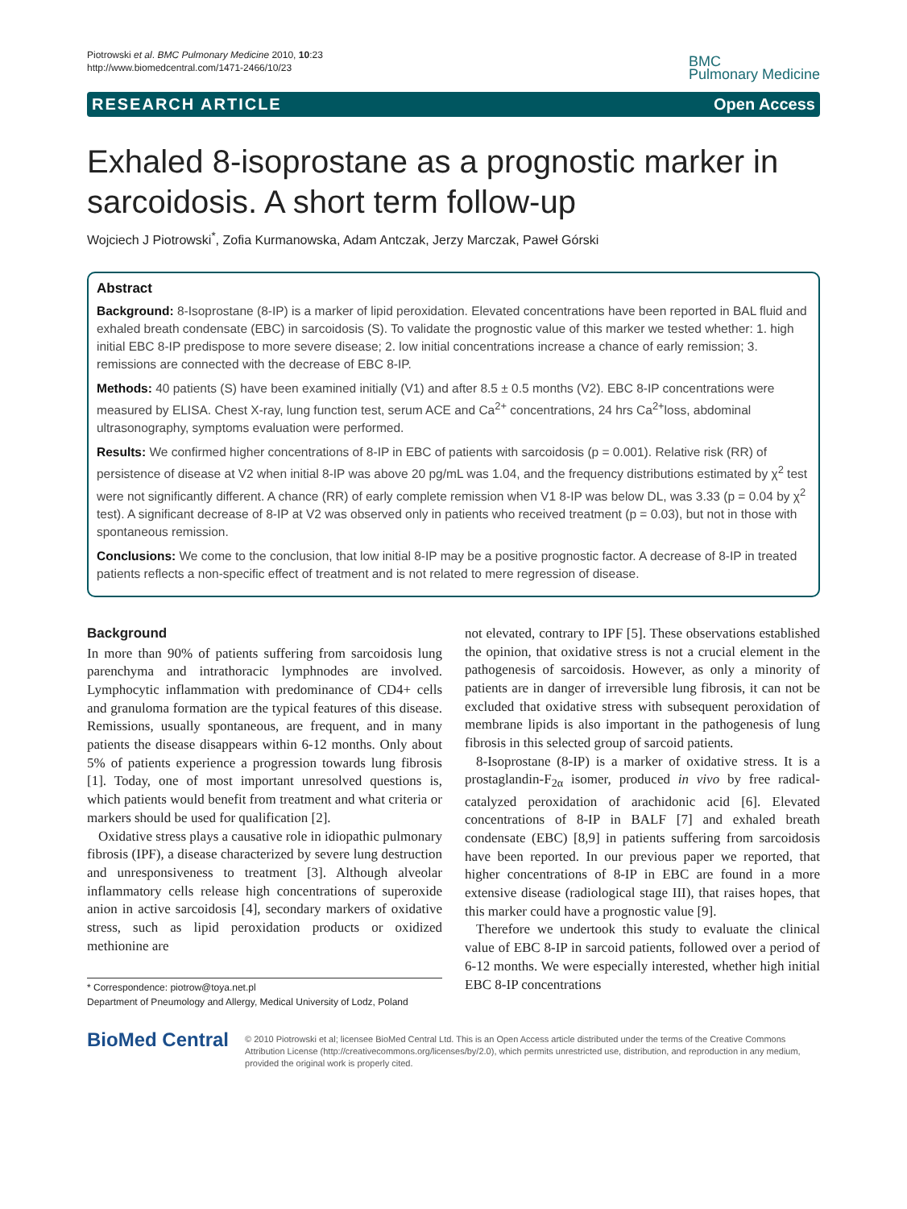Piotrowski et al. BMC Pulmonary Medicine 2010, 10:23
http://www.biomedcentral.com/1471-2466/10/23
BMC
Pulmonary Medicine
RESEARCH ARTICLE Open Access
Exhaled 8-isoprostane as a prognostic marker in sarcoidosis. A short term follow-up
Wojciech J Piotrowski<sup>*</sup>, Zofia Kurmanowska, Adam Antczak, Jerzy Marczak, Paweł Górski
Abstract
Background: 8-Isoprostane (8-IP) is a marker of lipid peroxidation. Elevated concentrations have been reported in BAL fluid and exhaled breath condensate (EBC) in sarcoidosis (S). To validate the prognostic value of this marker we tested whether: 1. high initial EBC 8-IP predispose to more severe disease; 2. low initial concentrations increase a chance of early remission; 3. remissions are connected with the decrease of EBC 8-IP.
Methods: 40 patients (S) have been examined initially (V1) and after 8.5 ± 0.5 months (V2). EBC 8-IP concentrations were measured by ELISA. Chest X-ray, lung function test, serum ACE and Ca<sup>2+</sup> concentrations, 24 hrs Ca<sup>2+</sup>loss, abdominal ultrasonography, symptoms evaluation were performed.
Results: We confirmed higher concentrations of 8-IP in EBC of patients with sarcoidosis (p = 0.001). Relative risk (RR) of persistence of disease at V2 when initial 8-IP was above 20 pg/mL was 1.04, and the frequency distributions estimated by χ<sup>2</sup> test were not significantly different. A chance (RR) of early complete remission when V1 8-IP was below DL, was 3.33 (p = 0.04 by χ<sup>2</sup> test). A significant decrease of 8-IP at V2 was observed only in patients who received treatment (p = 0.03), but not in those with spontaneous remission.
Conclusions: We come to the conclusion, that low initial 8-IP may be a positive prognostic factor. A decrease of 8-IP in treated patients reflects a non-specific effect of treatment and is not related to mere regression of disease.
Background
In more than 90% of patients suffering from sarcoidosis lung parenchyma and intrathoracic lymphnodes are involved. Lymphocytic inflammation with predominance of CD4+ cells and granuloma formation are the typical features of this disease. Remissions, usually spontaneous, are frequent, and in many patients the disease disappears within 6-12 months. Only about 5% of patients experience a progression towards lung fibrosis [1]. Today, one of most important unresolved questions is, which patients would benefit from treatment and what criteria or markers should be used for qualification [2].
Oxidative stress plays a causative role in idiopathic pulmonary fibrosis (IPF), a disease characterized by severe lung destruction and unresponsiveness to treatment [3]. Although alveolar inflammatory cells release high concentrations of superoxide anion in active sarcoidosis [4], secondary markers of oxidative stress, such as lipid peroxidation products or oxidized methionine are
* Correspondence: piotrow@toya.net.pl
Department of Pneumology and Allergy, Medical University of Lodz, Poland
not elevated, contrary to IPF [5]. These observations established the opinion, that oxidative stress is not a crucial element in the pathogenesis of sarcoidosis. However, as only a minority of patients are in danger of irreversible lung fibrosis, it can not be excluded that oxidative stress with subsequent peroxidation of membrane lipids is also important in the pathogenesis of lung fibrosis in this selected group of sarcoid patients.
8-Isoprostane (8-IP) is a marker of oxidative stress. It is a prostaglandin-F<sub>2α</sub> isomer, produced in vivo by free radical-catalyzed peroxidation of arachidonic acid [6]. Elevated concentrations of 8-IP in BALF [7] and exhaled breath condensate (EBC) [8,9] in patients suffering from sarcoidosis have been reported. In our previous paper we reported, that higher concentrations of 8-IP in EBC are found in a more extensive disease (radiological stage III), that raises hopes, that this marker could have a prognostic value [9].
Therefore we undertook this study to evaluate the clinical value of EBC 8-IP in sarcoid patients, followed over a period of 6-12 months. We were especially interested, whether high initial EBC 8-IP concentrations
BioMed Central
© 2010 Piotrowski et al; licensee BioMed Central Ltd. This is an Open Access article distributed under the terms of the Creative Commons Attribution License (http://creativecommons.org/licenses/by/2.0), which permits unrestricted use, distribution, and reproduction in any medium, provided the original work is properly cited.